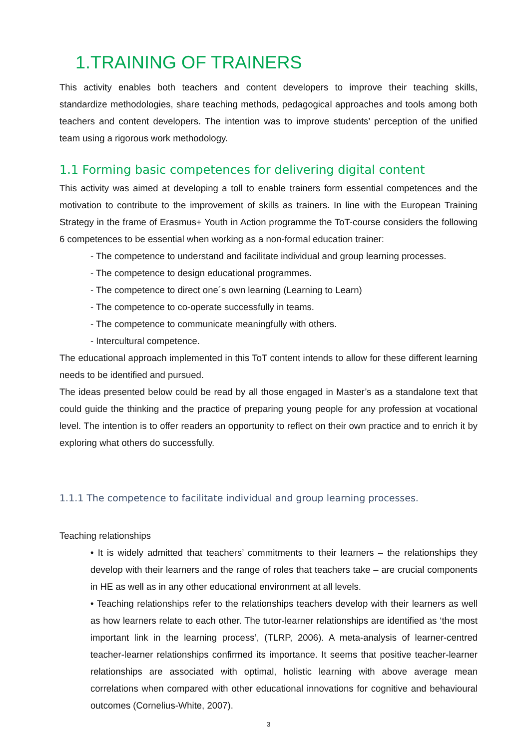1.TRAINING OF TRAINERS
This activity enables both teachers and content developers to improve their teaching skills, standardize methodologies, share teaching methods, pedagogical approaches and tools among both teachers and content developers. The intention was to improve students’ perception of the unified team using a rigorous work methodology.
1.1 Forming basic competences for delivering digital content
This activity was aimed at developing a toll to enable trainers form essential competences and the motivation to contribute to the improvement of skills as trainers. In line with the European Training Strategy in the frame of Erasmus+ Youth in Action programme the ToT-course considers the following 6 competences to be essential when working as a non-formal education trainer:
- The competence to understand and facilitate individual and group learning processes.
- The competence to design educational programmes.
- The competence to direct one´s own learning (Learning to Learn)
- The competence to co-operate successfully in teams.
- The competence to communicate meaningfully with others.
- Intercultural competence.
The educational approach implemented in this ToT content intends to allow for these different learning needs to be identified and pursued.
The ideas presented below could be read by all those engaged in Master’s as a standalone text that could guide the thinking and the practice of preparing young people for any profession at vocational level. The intention is to offer readers an opportunity to reflect on their own practice and to enrich it by exploring what others do successfully.
1.1.1 The competence to facilitate individual and group learning processes.
Teaching relationships
• It is widely admitted that teachers’ commitments to their learners – the relationships they develop with their learners and the range of roles that teachers take – are crucial components in HE as well as in any other educational environment at all levels.
• Teaching relationships refer to the relationships teachers develop with their learners as well as how learners relate to each other. The tutor-learner relationships are identified as ‘the most important link in the learning process’, (TLRP, 2006). A meta-analysis of learner-centred teacher-learner relationships confirmed its importance. It seems that positive teacher-learner relationships are associated with optimal, holistic learning with above average mean correlations when compared with other educational innovations for cognitive and behavioural outcomes (Cornelius-White, 2007).
3